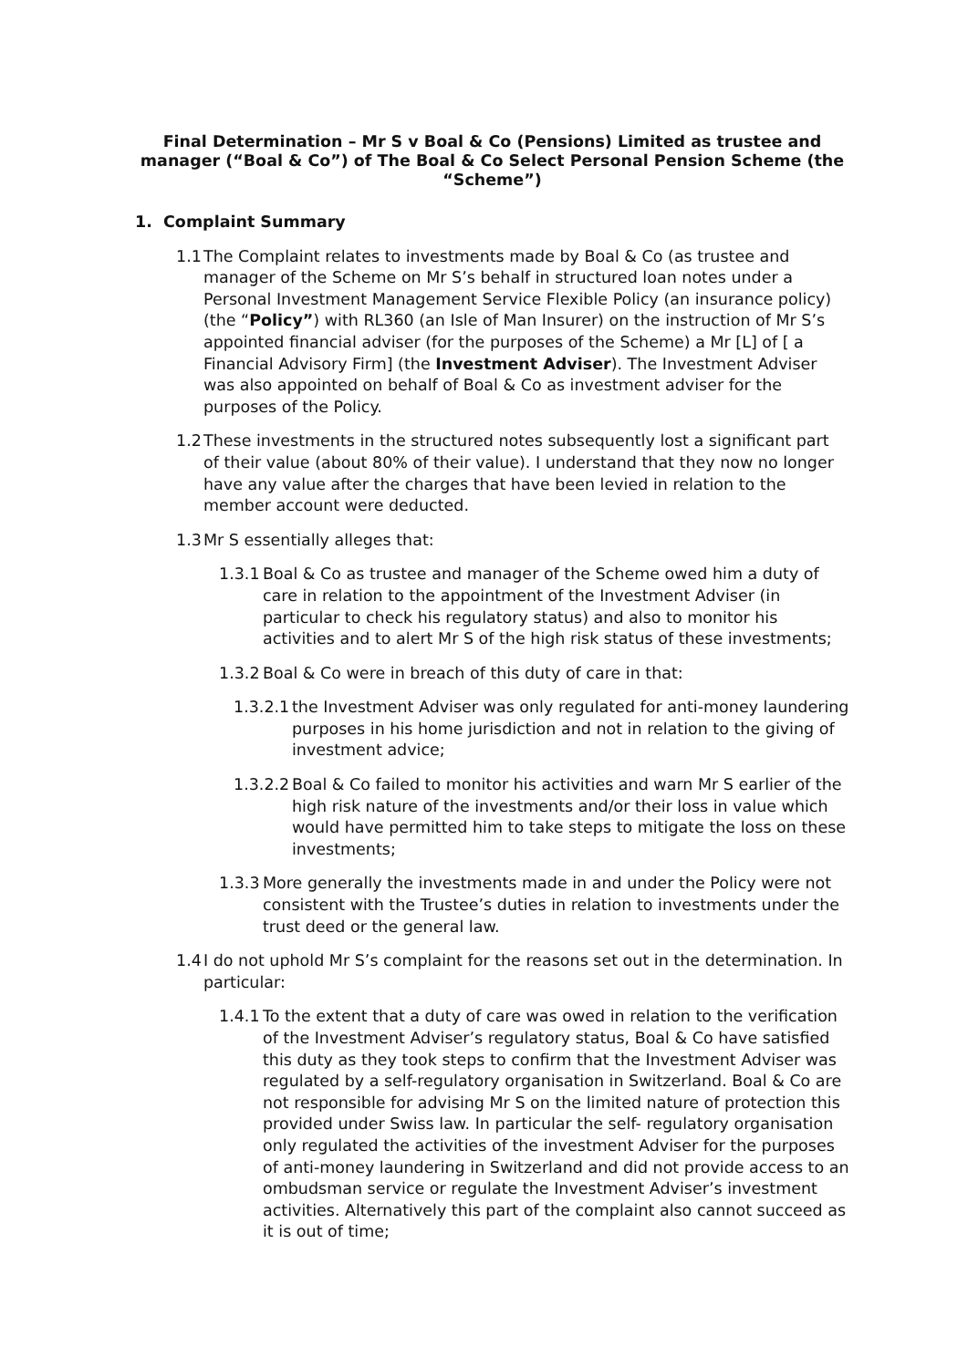Final Determination – Mr S v Boal & Co (Pensions) Limited as trustee and manager (“Boal & Co”) of The Boal & Co Select Personal Pension Scheme (the “Scheme”)
1. Complaint Summary
1.1 The Complaint relates to investments made by Boal & Co (as trustee and manager of the Scheme on Mr S’s behalf in structured loan notes under a Personal Investment Management Service Flexible Policy (an insurance policy) (the “Policy”) with RL360 (an Isle of Man Insurer) on the instruction of Mr S’s appointed financial adviser (for the purposes of the Scheme) a Mr [L] of [ a Financial Advisory Firm] (the Investment Adviser). The Investment Adviser was also appointed on behalf of Boal & Co as investment adviser for the purposes of the Policy.
1.2 These investments in the structured notes subsequently lost a significant part of their value (about 80% of their value). I understand that they now no longer have any value after the charges that have been levied in relation to the member account were deducted.
1.3 Mr S essentially alleges that:
1.3.1 Boal & Co as trustee and manager of the Scheme owed him a duty of care in relation to the appointment of the Investment Adviser (in particular to check his regulatory status) and also to monitor his activities and to alert Mr S of the high risk status of these investments;
1.3.2 Boal & Co were in breach of this duty of care in that:
1.3.2.1 the Investment Adviser was only regulated for anti-money laundering purposes in his home jurisdiction and not in relation to the giving of investment advice;
1.3.2.2 Boal & Co failed to monitor his activities and warn Mr S earlier of the high risk nature of the investments and/or their loss in value which would have permitted him to take steps to mitigate the loss on these investments;
1.3.3 More generally the investments made in and under the Policy were not consistent with the Trustee’s duties in relation to investments under the trust deed or the general law.
1.4 I do not uphold Mr S’s complaint for the reasons set out in the determination. In particular:
1.4.1 To the extent that a duty of care was owed in relation to the verification of the Investment Adviser’s regulatory status, Boal & Co have satisfied this duty as they took steps to confirm that the Investment Adviser was regulated by a self-regulatory organisation in Switzerland. Boal & Co are not responsible for advising Mr S on the limited nature of protection this provided under Swiss law. In particular the self- regulatory organisation only regulated the activities of the investment Adviser for the purposes of anti-money laundering in Switzerland and did not provide access to an ombudsman service or regulate the Investment Adviser’s investment activities. Alternatively this part of the complaint also cannot succeed as it is out of time;